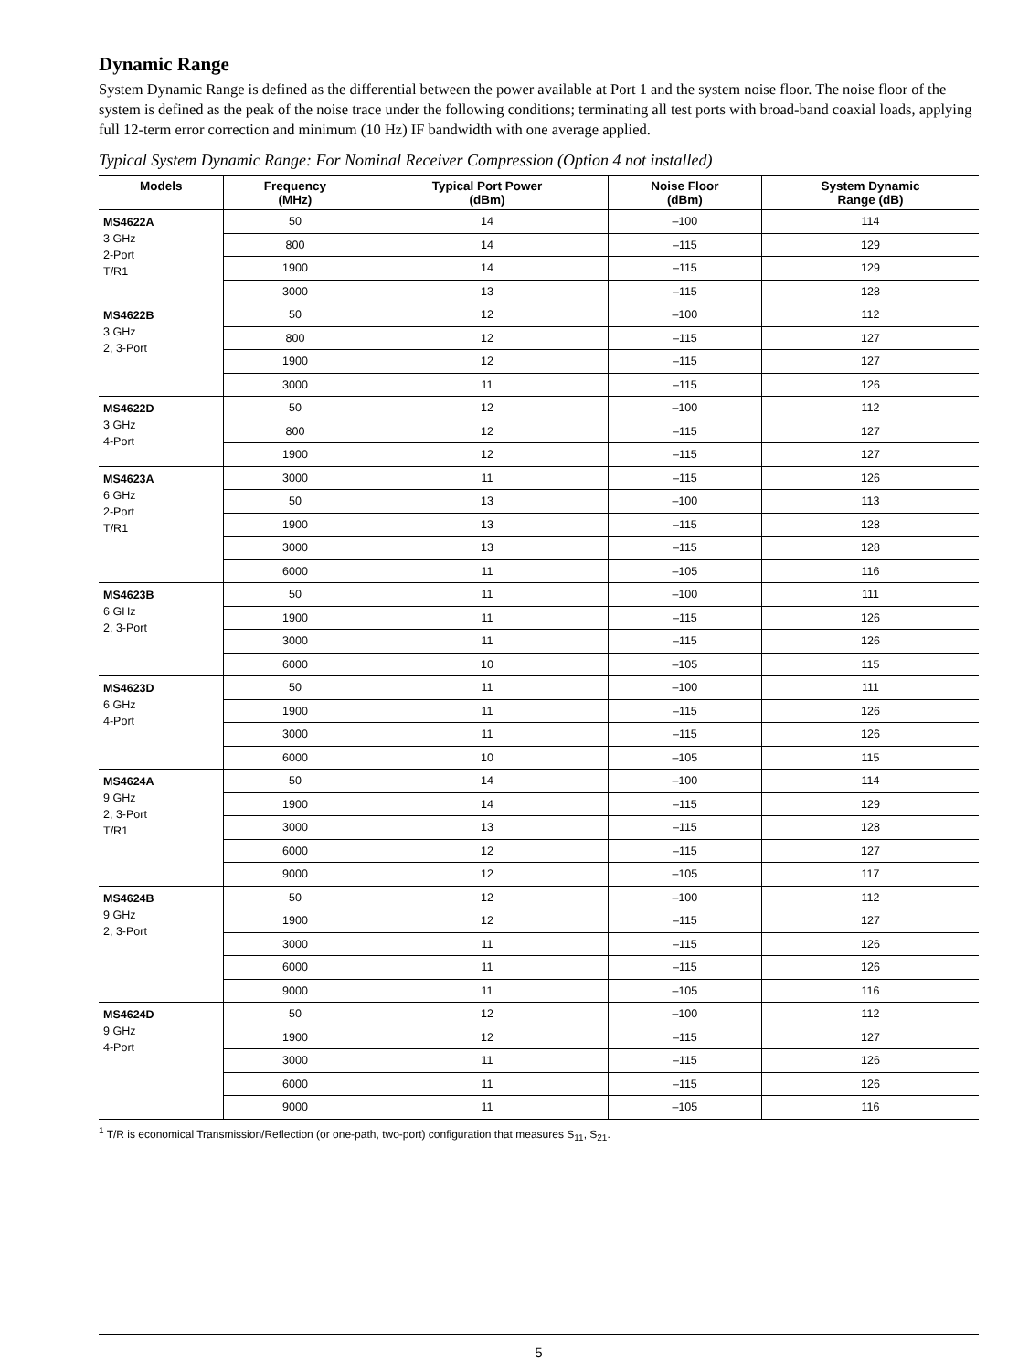Dynamic Range
System Dynamic Range is defined as the differential between the power available at Port 1 and the system noise floor. The noise floor of the system is defined as the peak of the noise trace under the following conditions; terminating all test ports with broad-band coaxial loads, applying full 12-term error correction and minimum (10 Hz) IF bandwidth with one average applied.
Typical System Dynamic Range: For Nominal Receiver Compression (Option 4 not installed)
| Models | Frequency (MHz) | Typical Port Power (dBm) | Noise Floor (dBm) | System Dynamic Range (dB) |
| --- | --- | --- | --- | --- |
| MS4622A 3 GHz 2-Port T/R1 | 50 | 14 | –100 | 114 |
| | 800 | 14 | –115 | 129 |
| | 1900 | 14 | –115 | 129 |
| | 3000 | 13 | –115 | 128 |
| MS4622B 3 GHz 2, 3-Port | 50 | 12 | –100 | 112 |
| | 800 | 12 | –115 | 127 |
| | 1900 | 12 | –115 | 127 |
| | 3000 | 11 | –115 | 126 |
| MS4622D 3 GHz 4-Port | 50 | 12 | –100 | 112 |
| | 800 | 12 | –115 | 127 |
| | 1900 | 12 | –115 | 127 |
| MS4623A 6 GHz 2-Port T/R1 | 3000 | 11 | –115 | 126 |
| | 50 | 13 | –100 | 113 |
| | 1900 | 13 | –115 | 128 |
| | 3000 | 13 | –115 | 128 |
| | 6000 | 11 | –105 | 116 |
| MS4623B 6 GHz 2, 3-Port | 50 | 11 | –100 | 111 |
| | 1900 | 11 | –115 | 126 |
| | 3000 | 11 | –115 | 126 |
| | 6000 | 10 | –105 | 115 |
| MS4623D 6 GHz 4-Port | 50 | 11 | –100 | 111 |
| | 1900 | 11 | –115 | 126 |
| | 3000 | 11 | –115 | 126 |
| | 6000 | 10 | –105 | 115 |
| MS4624A 9 GHz 2, 3-Port T/R1 | 50 | 14 | –100 | 114 |
| | 1900 | 14 | –115 | 129 |
| | 3000 | 13 | –115 | 128 |
| | 6000 | 12 | –115 | 127 |
| | 9000 | 12 | –105 | 117 |
| MS4624B 9 GHz 2, 3-Port | 50 | 12 | –100 | 112 |
| | 1900 | 12 | –115 | 127 |
| | 3000 | 11 | –115 | 126 |
| | 6000 | 11 | –115 | 126 |
| | 9000 | 11 | –105 | 116 |
| MS4624D 9 GHz 4-Port | 50 | 12 | –100 | 112 |
| | 1900 | 12 | –115 | 127 |
| | 3000 | 11 | –115 | 126 |
| | 6000 | 11 | –115 | 126 |
| | 9000 | 11 | –105 | 116 |
<sup>1</sup> T/R is economical Transmission/Reflection (or one-path, two-port) configuration that measures S<sub>11</sub>, S<sub>21</sub>.
5